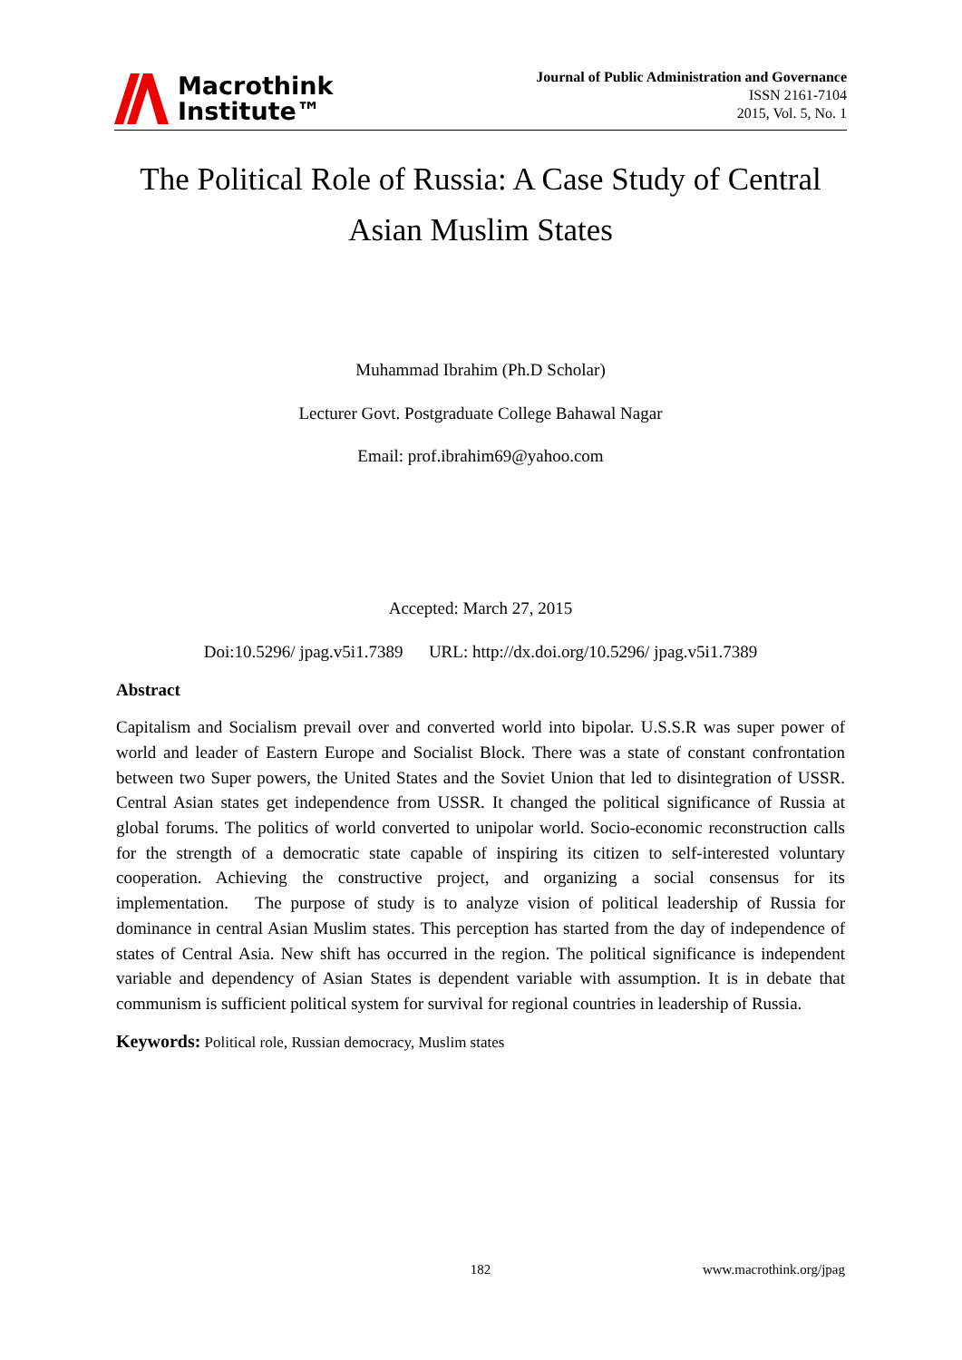Macrothink
Institute™
Journal of Public Administration and Governance
ISSN 2161-7104
2015, Vol. 5, No. 1
The Political Role of Russia: A Case Study of Central Asian Muslim States
Muhammad Ibrahim (Ph.D Scholar)
Lecturer Govt. Postgraduate College Bahawal Nagar
Email: prof.ibrahim69@yahoo.com
Accepted: March 27, 2015
Doi:10.5296/ jpag.v5i1.7389 URL: http://dx.doi.org/10.5296/ jpag.v5i1.7389
Abstract
Capitalism and Socialism prevail over and converted world into bipolar. U.S.S.R was super power of world and leader of Eastern Europe and Socialist Block. There was a state of constant confrontation between two Super powers, the United States and the Soviet Union that led to disintegration of USSR. Central Asian states get independence from USSR. It changed the political significance of Russia at global forums. The politics of world converted to unipolar world. Socio-economic reconstruction calls for the strength of a democratic state capable of inspiring its citizen to self-interested voluntary cooperation. Achieving the constructive project, and organizing a social consensus for its implementation. The purpose of study is to analyze vision of political leadership of Russia for dominance in central Asian Muslim states. This perception has started from the day of independence of states of Central Asia. New shift has occurred in the region. The political significance is independent variable and dependency of Asian States is dependent variable with assumption. It is in debate that communism is sufficient political system for survival for regional countries in leadership of Russia.
Keywords: Political role, Russian democracy, Muslim states
182 www.macrothink.org/jpag